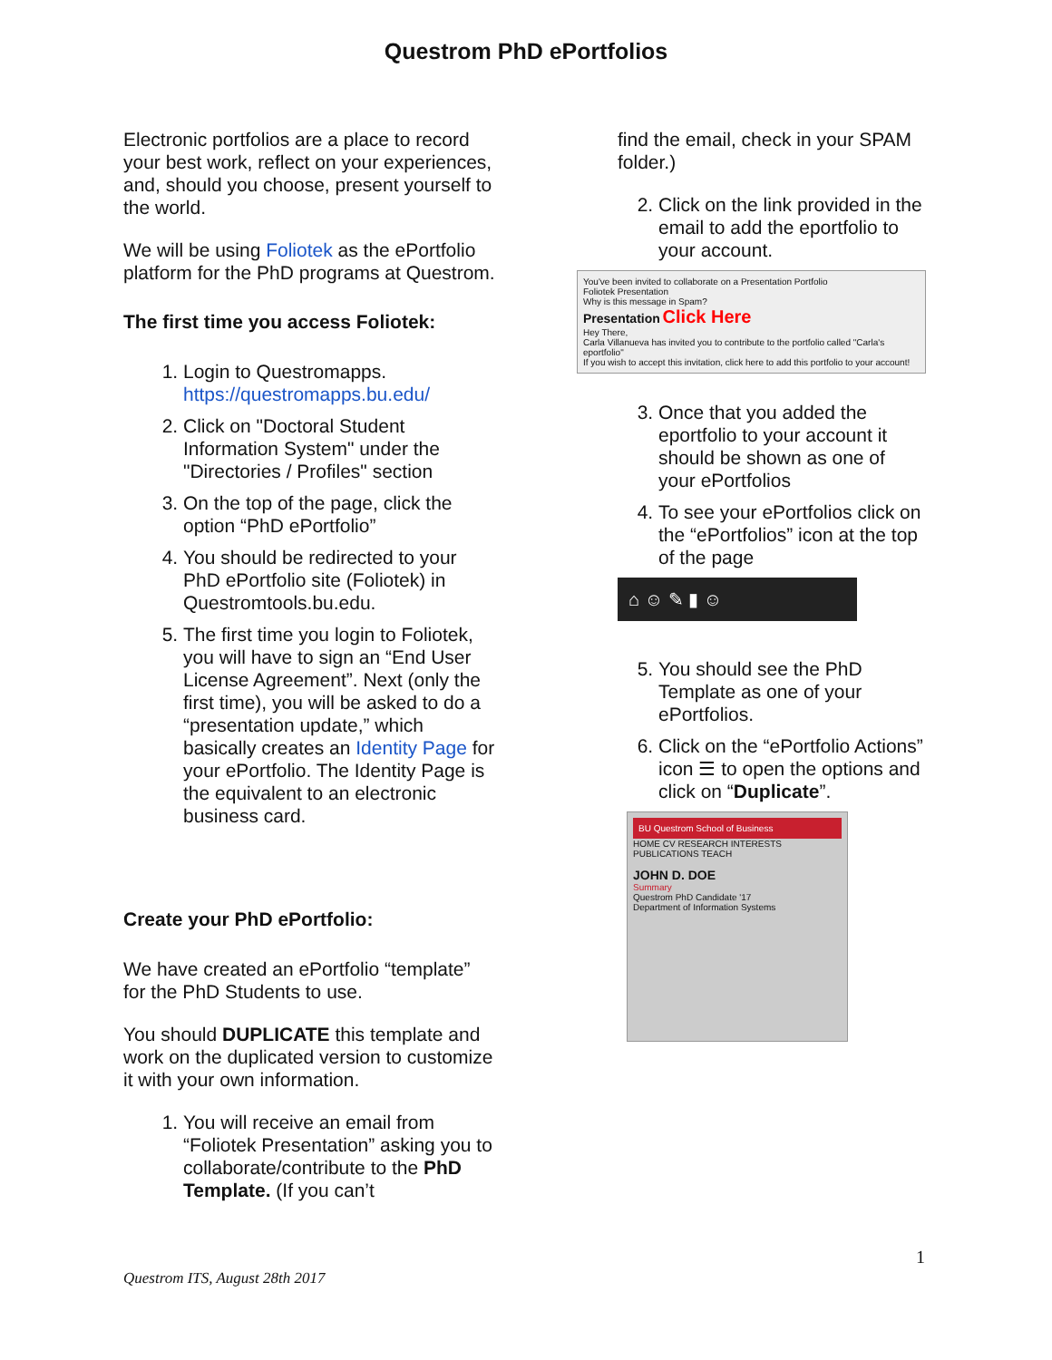Questrom PhD ePortfolios
Electronic portfolios are a place to record your best work, reflect on your experiences, and, should you choose, present yourself to the world.
We will be using Foliotek as the ePortfolio platform for the PhD programs at Questrom.
The first time you access Foliotek:
1. Login to Questromapps. https://questromapps.bu.edu/
2. Click on "Doctoral Student Information System" under the "Directories / Profiles" section
3. On the top of the page, click the option “PhD ePortfolio”
4. You should be redirected to your PhD ePortfolio site (Foliotek) in Questromtools.bu.edu.
5. The first time you login to Foliotek, you will have to sign an “End User License Agreement”. Next (only the first time), you will be asked to do a “presentation update,” which basically creates an Identity Page for your ePortfolio. The Identity Page is the equivalent to an electronic business card.
Create your PhD ePortfolio:
We have created an ePortfolio “template” for the PhD Students to use.
You should DUPLICATE this template and work on the duplicated version to customize it with your own information.
1. You will receive an email from “Foliotek Presentation” asking you to collaborate/contribute to the PhD Template. (If you can’t
find the email, check in your SPAM folder.)
2. Click on the link provided in the email to add the eportfolio to your account.
You've been invited to collaborate on a Presentation Portfolio
Foliotek Presentation
Why is this message in Spam?
Presentation Click Here
Hey There,
Carla Villanueva has invited you to contribute to the portfolio called "Carla's eportfolio"
If you wish to accept this invitation, click here to add this portfolio to your account!
3. Once that you added the eportfolio to your account it should be shown as one of your ePortfolios
4. To see your ePortfolios click on the “ePortfolios” icon at the top of the page
⌂ ☺ ✎ ▮ ☺
5. You should see the PhD Template as one of your ePortfolios.
6. Click on the “ePortfolio Actions” icon ☰ to open the options and click on “Duplicate”.
BU Questrom School of Business
HOME CV RESEARCH INTERESTS PUBLICATIONS TEACH
JOHN D. DOE
Summary
Questrom PhD Candidate '17
Department of Information Systems
1
Questrom ITS, August 28th 2017